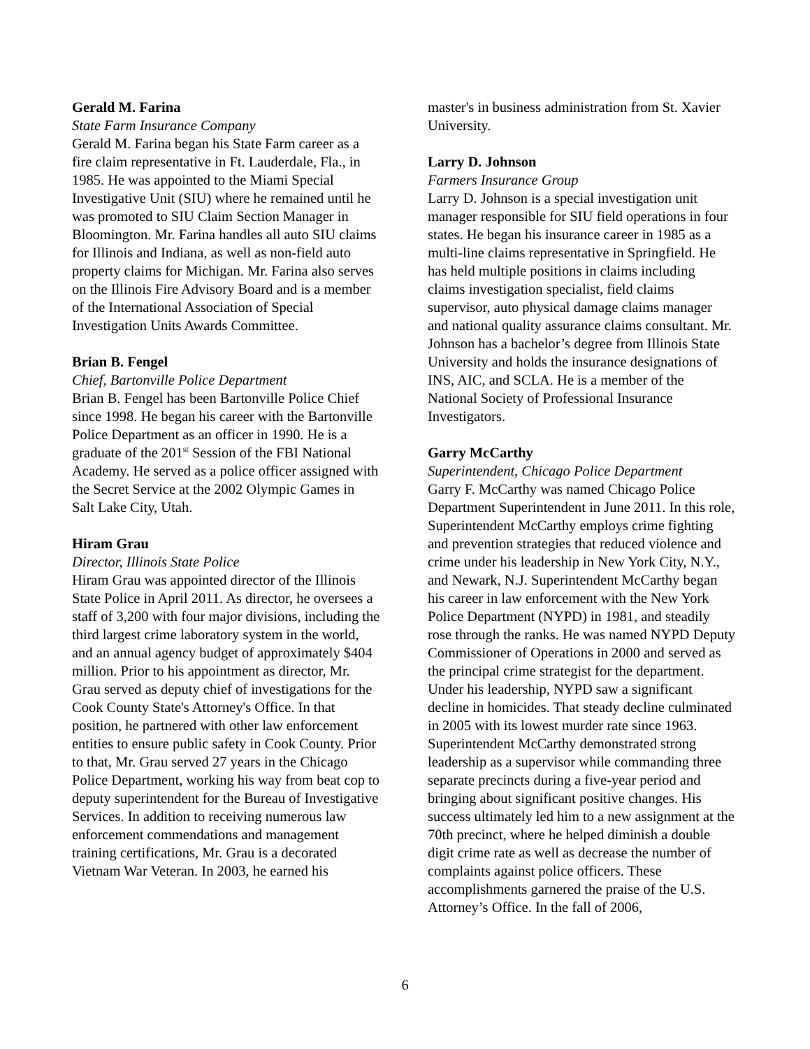Gerald M. Farina
State Farm Insurance Company
Gerald M. Farina began his State Farm career as a fire claim representative in Ft. Lauderdale, Fla., in 1985. He was appointed to the Miami Special Investigative Unit (SIU) where he remained until he was promoted to SIU Claim Section Manager in Bloomington. Mr. Farina handles all auto SIU claims for Illinois and Indiana, as well as non-field auto property claims for Michigan. Mr. Farina also serves on the Illinois Fire Advisory Board and is a member of the International Association of Special Investigation Units Awards Committee.
Brian B. Fengel
Chief, Bartonville Police Department
Brian B. Fengel has been Bartonville Police Chief since 1998. He began his career with the Bartonville Police Department as an officer in 1990. He is a graduate of the 201<sup>st</sup> Session of the FBI National Academy. He served as a police officer assigned with the Secret Service at the 2002 Olympic Games in Salt Lake City, Utah.
Hiram Grau
Director, Illinois State Police
Hiram Grau was appointed director of the Illinois State Police in April 2011. As director, he oversees a staff of 3,200 with four major divisions, including the third largest crime laboratory system in the world, and an annual agency budget of approximately $404 million. Prior to his appointment as director, Mr. Grau served as deputy chief of investigations for the Cook County State's Attorney's Office. In that position, he partnered with other law enforcement entities to ensure public safety in Cook County. Prior to that, Mr. Grau served 27 years in the Chicago Police Department, working his way from beat cop to deputy superintendent for the Bureau of Investigative Services. In addition to receiving numerous law enforcement commendations and management training certifications, Mr. Grau is a decorated Vietnam War Veteran. In 2003, he earned his
master's in business administration from St. Xavier University.
Larry D. Johnson
Farmers Insurance Group
Larry D. Johnson is a special investigation unit manager responsible for SIU field operations in four states. He began his insurance career in 1985 as a multi-line claims representative in Springfield. He has held multiple positions in claims including claims investigation specialist, field claims supervisor, auto physical damage claims manager and national quality assurance claims consultant. Mr. Johnson has a bachelor’s degree from Illinois State University and holds the insurance designations of INS, AIC, and SCLA. He is a member of the National Society of Professional Insurance Investigators.
Garry McCarthy
Superintendent, Chicago Police Department
Garry F. McCarthy was named Chicago Police Department Superintendent in June 2011. In this role, Superintendent McCarthy employs crime fighting and prevention strategies that reduced violence and crime under his leadership in New York City, N.Y., and Newark, N.J. Superintendent McCarthy began his career in law enforcement with the New York Police Department (NYPD) in 1981, and steadily rose through the ranks. He was named NYPD Deputy Commissioner of Operations in 2000 and served as the principal crime strategist for the department. Under his leadership, NYPD saw a significant decline in homicides. That steady decline culminated in 2005 with its lowest murder rate since 1963. Superintendent McCarthy demonstrated strong leadership as a supervisor while commanding three separate precincts during a five-year period and bringing about significant positive changes. His success ultimately led him to a new assignment at the 70th precinct, where he helped diminish a double digit crime rate as well as decrease the number of complaints against police officers. These accomplishments garnered the praise of the U.S. Attorney’s Office. In the fall of 2006,
6